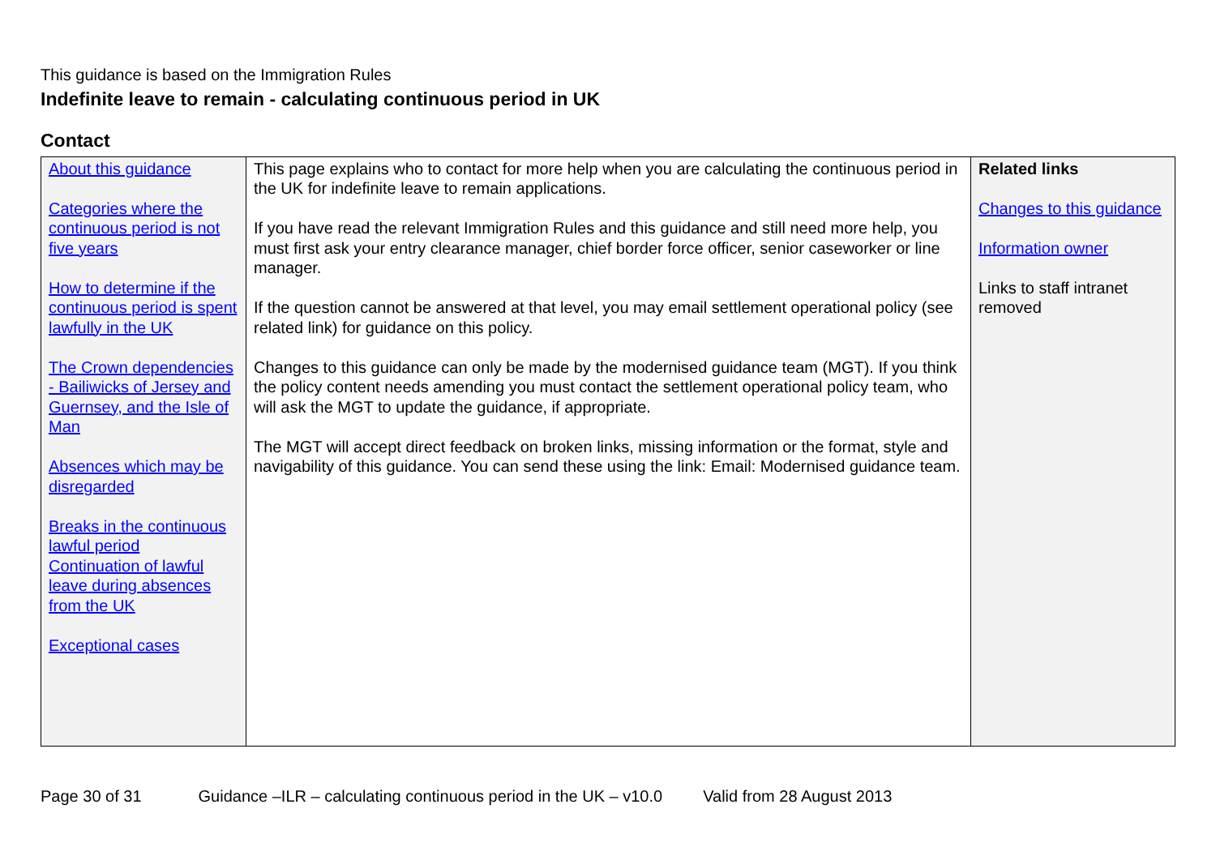This guidance is based on the Immigration Rules
Indefinite leave to remain - calculating continuous period in UK
Contact
| About this guidance Categories where the continuous period is not five years How to determine if the continuous period is spent lawfully in the UK The Crown dependencies - Bailiwicks of Jersey and Guernsey, and the Isle of Man Absences which may be disregarded Breaks in the continuous lawful period Continuation of lawful leave during absences from the UK Exceptional cases | This page explains who to contact for more help when you are calculating the continuous period in the UK for indefinite leave to remain applications. If you have read the relevant Immigration Rules and this guidance and still need more help, you must first ask your entry clearance manager, chief border force officer, senior caseworker or line manager. If the question cannot be answered at that level, you may email settlement operational policy (see related link) for guidance on this policy. Changes to this guidance can only be made by the modernised guidance team (MGT). If you think the policy content needs amending you must contact the settlement operational policy team, who will ask the MGT to update the guidance, if appropriate. The MGT will accept direct feedback on broken links, missing information or the format, style and navigability of this guidance. You can send these using the link: Email: Modernised guidance team. | Related links Changes to this guidance Information owner Links to staff intranet removed |
Page 30 of 31 Guidance –ILR – calculating continuous period in the UK – v10.0 Valid from 28 August 2013